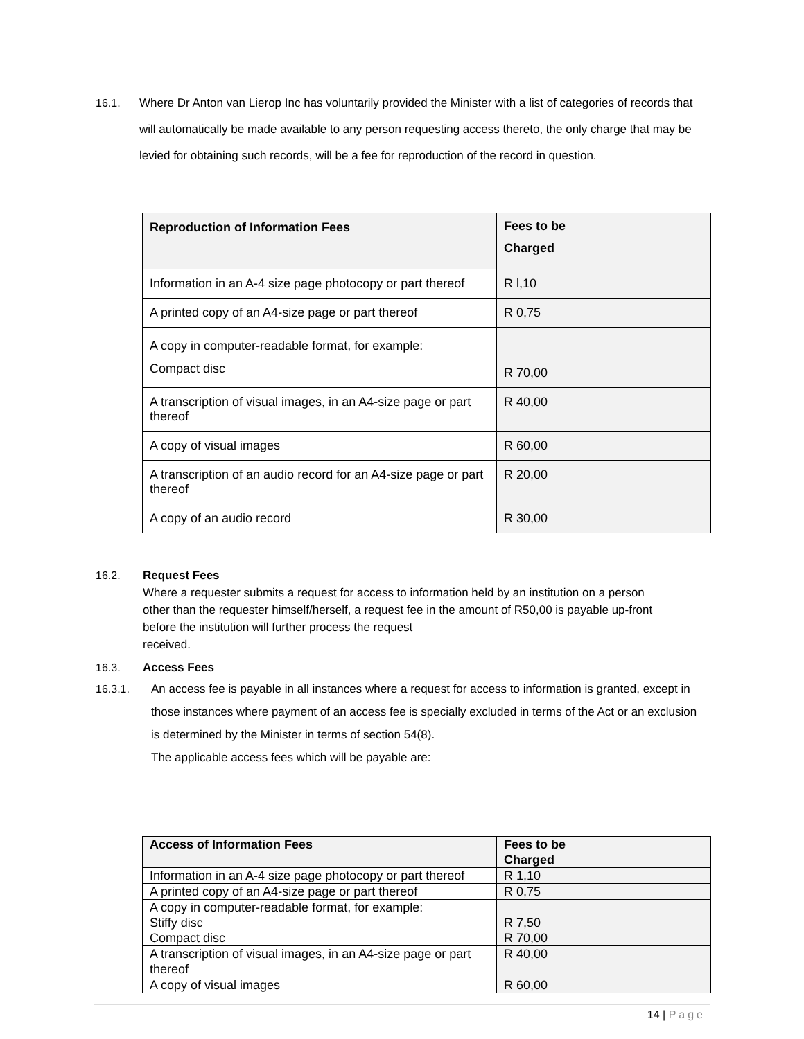16.1. Where Dr Anton van Lierop Inc has voluntarily provided the Minister with a list of categories of records that will automatically be made available to any person requesting access thereto, the only charge that may be levied for obtaining such records, will be a fee for reproduction of the record in question.
| Reproduction of Information Fees | Fees to be Charged |
| Information in an A-4 size page photocopy or part thereof | R l,10 |
| A printed copy of an A4-size page or part thereof | R 0,75 |
| A copy in computer-readable format, for example: Compact disc | R 70,00 |
| A transcription of visual images, in an A4-size page or part thereof | R 40,00 |
| A copy of visual images | R 60,00 |
| A transcription of an audio record for an A4-size page or part thereof | R 20,00 |
| A copy of an audio record | R 30,00 |
16.2. Request Fees
Where a requester submits a request for access to information held by an institution on a person
other than the requester himself/herself, a request fee in the amount of R50,00 is payable up-front
before the institution will further process the request
received.
16.3. Access Fees
16.3.1. An access fee is payable in all instances where a request for access to information is granted, except in those instances where payment of an access fee is specially excluded in terms of the Act or an exclusion is determined by the Minister in terms of section 54(8).
The applicable access fees which will be payable are:
| Access of Information Fees | Fees to be Charged |
| Information in an A-4 size page photocopy or part thereof | R 1,10 |
| A printed copy of an A4-size page or part thereof | R 0,75 |
| A copy in computer-readable format, for example: Stiffy disc Compact disc | R 7,50 R 70,00 |
| A transcription of visual images, in an A4-size page or part thereof | R 40,00 |
| A copy of visual images | R 60,00 |
14 | Page